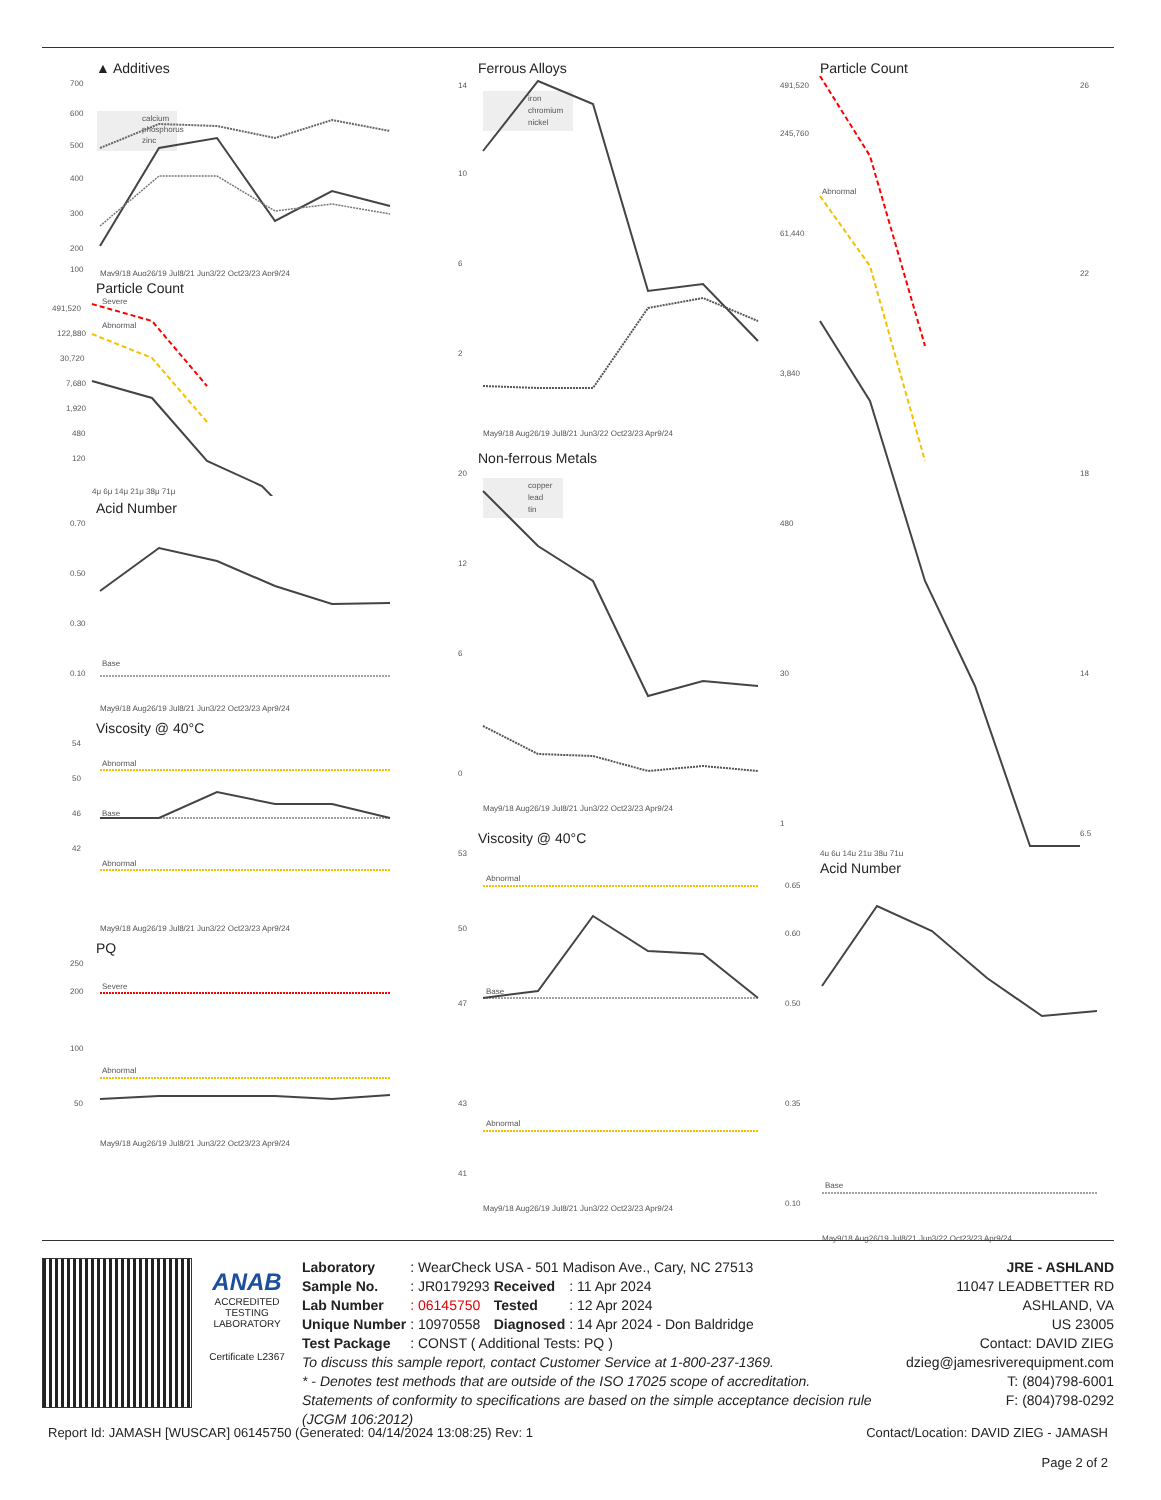▲ Additives
700
600
500
400
300
200
100
calcium
phosphorus
zinc
May9/18 Aug26/19 Jul8/21 Jun3/22 Oct23/23 Apr9/24
Particle Count
491,520
122,880
30,720
7,680
1,920
480
120
Abnormal
Severe
4μ 6μ 14μ 21μ 38μ 71μ
Acid Number
0.70
0.50
0.30
0.10
Base
May9/18 Aug26/19 Jul8/21 Jun3/22 Oct23/23 Apr9/24
Viscosity @ 40°C
54
50
46
42
Abnormal
Base
Abnormal
May9/18 Aug26/19 Jul8/21 Jun3/22 Oct23/23 Apr9/24
PQ
250
200
100
50
Severe
Abnormal
May9/18 Aug26/19 Jul8/21 Jun3/22 Oct23/23 Apr9/24
Ferrous Alloys
14
10
6
2
iron
chromium
nickel
May9/18 Aug26/19 Jul8/21 Jun3/22 Oct23/23 Apr9/24
Non-ferrous Metals
20
12
6
0
copper
lead
tin
May9/18 Aug26/19 Jul8/21 Jun3/22 Oct23/23 Apr9/24
Viscosity @ 40°C
53
50
47
43
41
Abnormal
Base
Abnormal
May9/18 Aug26/19 Jul8/21 Jun3/22 Oct23/23 Apr9/24
Particle Count
491,520
245,760
61,440
3,840
480
30
1
26
22
18
14
6.5
Abnormal
4μ 6μ 14μ 21μ 38μ 71μ
Acid Number
0.65
0.60
0.50
0.35
0.10
Base
May9/18 Aug26/19 Jul8/21 Jun3/22 Oct23/23 Apr9/24
ANAB
ACCREDITED
TESTING LABORATORY
Certificate L2367
| Laboratory | : WearCheck USA - 501 Madison Ave., Cary, NC 27513 | | |
| Sample No. | : JR0179293 | Received | : 11 Apr 2024 |
| Lab Number | : 06145750 | Tested | : 12 Apr 2024 |
| Unique Number | : 10970558 | Diagnosed | : 14 Apr 2024 - Don Baldridge |
| Test Package | : CONST ( Additional Tests: PQ ) | | |
To discuss this sample report, contact Customer Service at 1-800-237-1369.
* - Denotes test methods that are outside of the ISO 17025 scope of accreditation.
Statements of conformity to specifications are based on the simple acceptance decision rule (JCGM 106:2012)
JRE - ASHLAND
11047 LEADBETTER RD
ASHLAND, VA
US 23005
Contact: DAVID ZIEG
dzieg@jamesriverequipment.com
T: (804)798-6001
F: (804)798-0292
Report Id: JAMASH [WUSCAR] 06145750 (Generated: 04/14/2024 13:08:25) Rev: 1 Contact/Location: DAVID ZIEG - JAMASH
Page 2 of 2